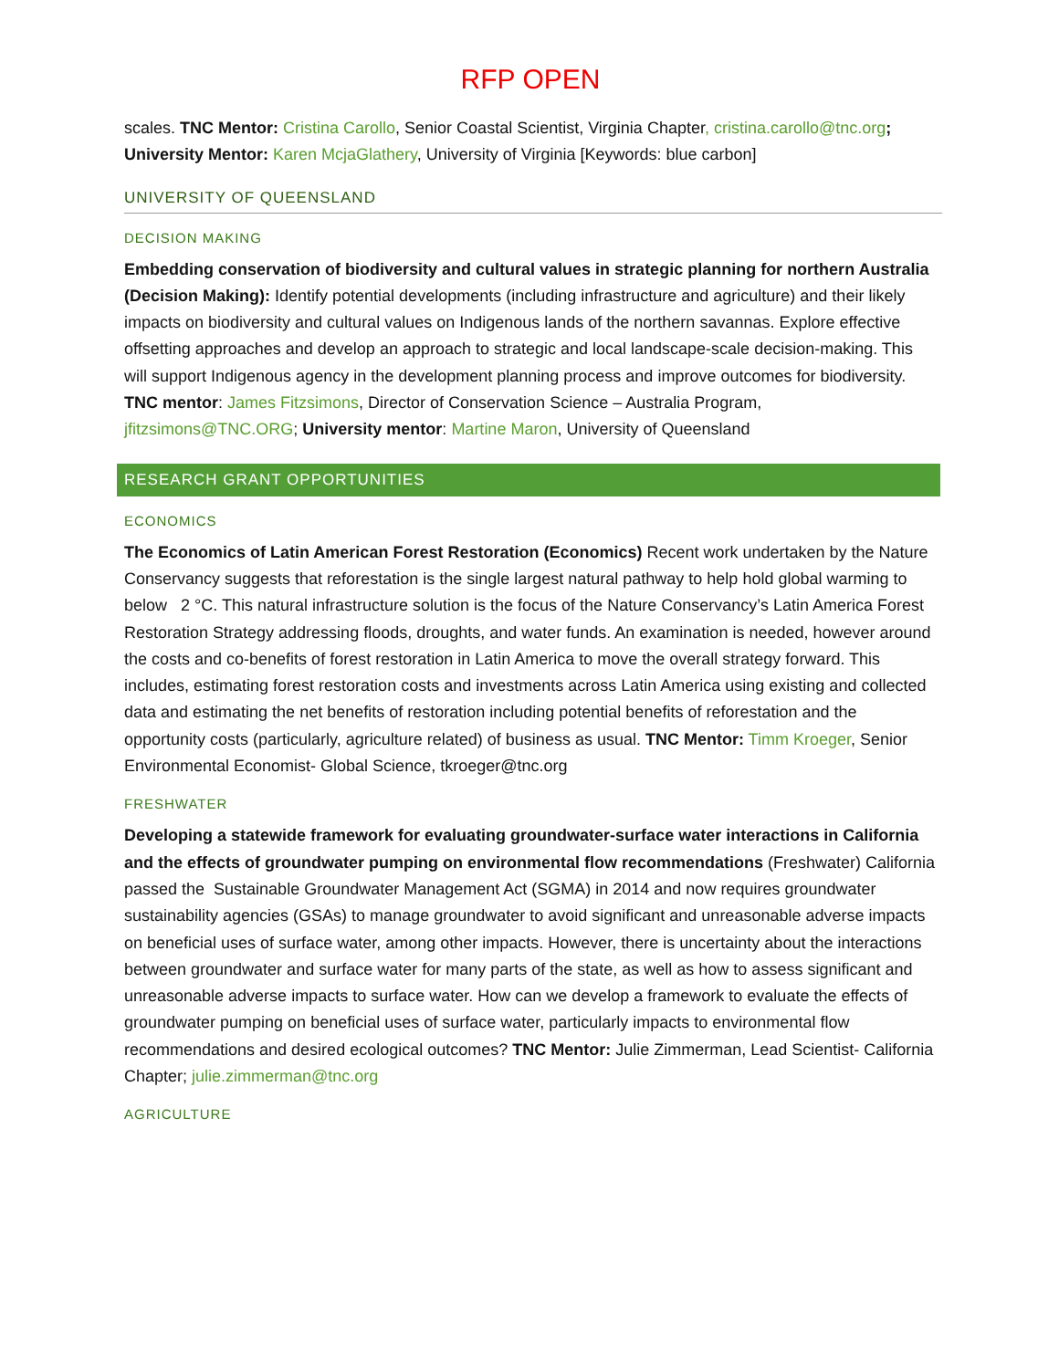RFP OPEN
scales. TNC Mentor: Cristina Carollo, Senior Coastal Scientist, Virginia Chapter, cristina.carollo@tnc.org; University Mentor: Karen McjaGlathery, University of Virginia [Keywords: blue carbon]
UNIVERSITY OF QUEENSLAND
DECISION MAKING
Embedding conservation of biodiversity and cultural values in strategic planning for northern Australia (Decision Making): Identify potential developments (including infrastructure and agriculture) and their likely impacts on biodiversity and cultural values on Indigenous lands of the northern savannas. Explore effective offsetting approaches and develop an approach to strategic and local landscape-scale decision-making. This will support Indigenous agency in the development planning process and improve outcomes for biodiversity. TNC mentor: James Fitzsimons, Director of Conservation Science – Australia Program, jfitzsimons@TNC.ORG; University mentor: Martine Maron, University of Queensland
RESEARCH GRANT OPPORTUNITIES
ECONOMICS
The Economics of Latin American Forest Restoration (Economics) Recent work undertaken by the Nature Conservancy suggests that reforestation is the single largest natural pathway to help hold global warming to below 2 °C. This natural infrastructure solution is the focus of the Nature Conservancy’s Latin America Forest Restoration Strategy addressing floods, droughts, and water funds. An examination is needed, however around the costs and co-benefits of forest restoration in Latin America to move the overall strategy forward. This includes, estimating forest restoration costs and investments across Latin America using existing and collected data and estimating the net benefits of restoration including potential benefits of reforestation and the opportunity costs (particularly, agriculture related) of business as usual. TNC Mentor: Timm Kroeger, Senior Environmental Economist- Global Science, tkroeger@tnc.org
FRESHWATER
Developing a statewide framework for evaluating groundwater-surface water interactions in California and the effects of groundwater pumping on environmental flow recommendations (Freshwater) California passed the Sustainable Groundwater Management Act (SGMA) in 2014 and now requires groundwater sustainability agencies (GSAs) to manage groundwater to avoid significant and unreasonable adverse impacts on beneficial uses of surface water, among other impacts. However, there is uncertainty about the interactions between groundwater and surface water for many parts of the state, as well as how to assess significant and unreasonable adverse impacts to surface water. How can we develop a framework to evaluate the effects of groundwater pumping on beneficial uses of surface water, particularly impacts to environmental flow recommendations and desired ecological outcomes? TNC Mentor: Julie Zimmerman, Lead Scientist- California Chapter; julie.zimmerman@tnc.org
AGRICULTURE